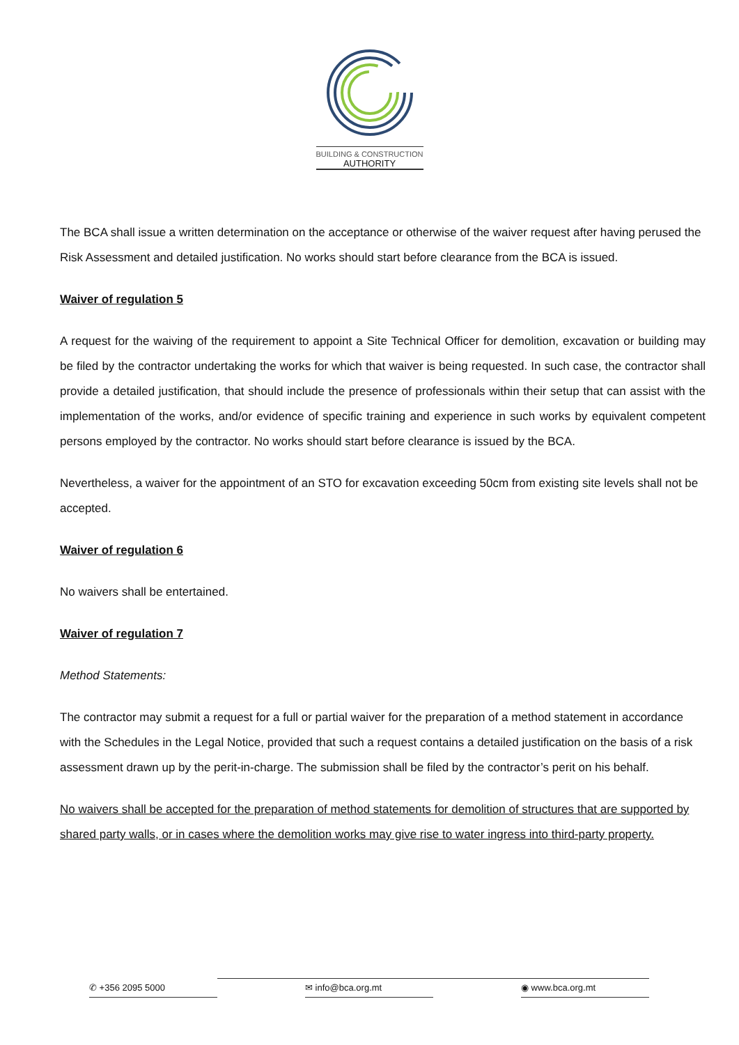BUILDING & CONSTRUCTION
AUTHORITY
The BCA shall issue a written determination on the acceptance or otherwise of the waiver request after having perused the Risk Assessment and detailed justification. No works should start before clearance from the BCA is issued.
Waiver of regulation 5
A request for the waiving of the requirement to appoint a Site Technical Officer for demolition, excavation or building may be filed by the contractor undertaking the works for which that waiver is being requested. In such case, the contractor shall provide a detailed justification, that should include the presence of professionals within their setup that can assist with the implementation of the works, and/or evidence of specific training and experience in such works by equivalent competent persons employed by the contractor. No works should start before clearance is issued by the BCA.
Nevertheless, a waiver for the appointment of an STO for excavation exceeding 50cm from existing site levels shall not be accepted.
Waiver of regulation 6
No waivers shall be entertained.
Waiver of regulation 7
Method Statements:
The contractor may submit a request for a full or partial waiver for the preparation of a method statement in accordance with the Schedules in the Legal Notice, provided that such a request contains a detailed justification on the basis of a risk assessment drawn up by the perit-in-charge. The submission shall be filed by the contractor’s perit on his behalf.
No waivers shall be accepted for the preparation of method statements for demolition of structures that are supported by shared party walls, or in cases where the demolition works may give rise to water ingress into third-party property.
✆ +356 2095 5000 ✉ info@bca.org.mt ◉ www.bca.org.mt